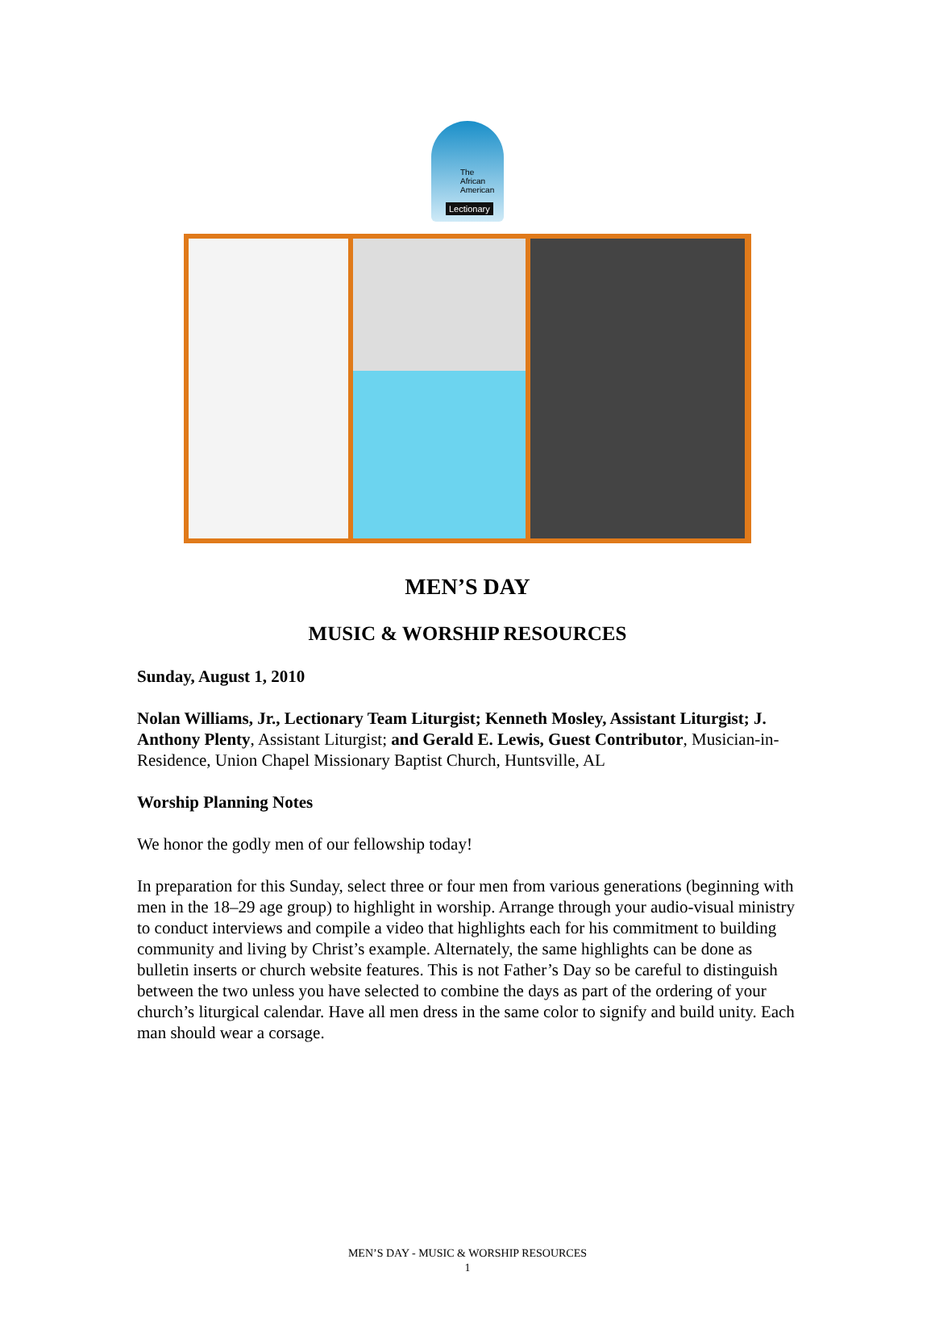The
African
American
Lectionary
MEN’S DAY
MUSIC & WORSHIP RESOURCES
Sunday, August 1, 2010
Nolan Williams, Jr., Lectionary Team Liturgist; Kenneth Mosley, Assistant Liturgist; J. Anthony Plenty, Assistant Liturgist; and Gerald E. Lewis, Guest Contributor, Musician-in-Residence, Union Chapel Missionary Baptist Church, Huntsville, AL
Worship Planning Notes
We honor the godly men of our fellowship today!
In preparation for this Sunday, select three or four men from various generations (beginning with men in the 18–29 age group) to highlight in worship. Arrange through your audio-visual ministry to conduct interviews and compile a video that highlights each for his commitment to building community and living by Christ’s example. Alternately, the same highlights can be done as bulletin inserts or church website features. This is not Father’s Day so be careful to distinguish between the two unless you have selected to combine the days as part of the ordering of your church’s liturgical calendar. Have all men dress in the same color to signify and build unity. Each man should wear a corsage.
MEN’S DAY - MUSIC & WORSHIP RESOURCES
1